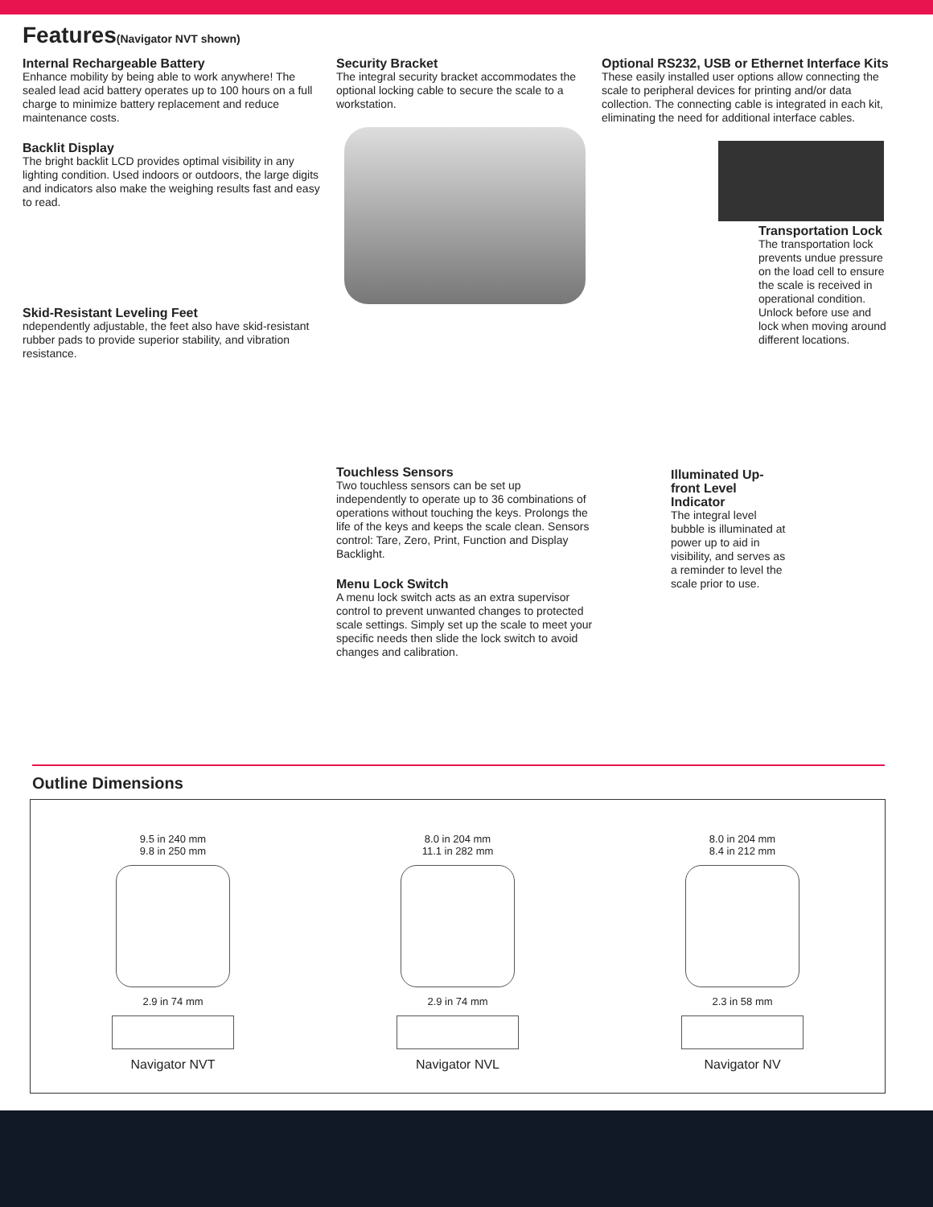Features(Navigator NVT shown)
Internal Rechargeable Battery
Enhance mobility by being able to work anywhere! The sealed lead acid battery operates up to 100 hours on a full charge to minimize battery replacement and reduce maintenance costs.
Backlit Display
The bright backlit LCD provides optimal visibility in any lighting condition. Used indoors or outdoors, the large digits and indicators also make the weighing results fast and easy to read.
Skid-Resistant Leveling Feet
ndependently adjustable, the feet also have skid-resistant rubber pads to provide superior stability, and vibration resistance.
Security Bracket
The integral security bracket accommodates the optional locking cable to secure the scale to a workstation.
Touchless Sensors
Two touchless sensors can be set up independently to operate up to 36 combinations of operations without touching the keys. Prolongs the life of the keys and keeps the scale clean. Sensors control: Tare, Zero, Print, Function and Display Backlight.
Menu Lock Switch
A menu lock switch acts as an extra supervisor control to prevent unwanted changes to protected scale settings. Simply set up the scale to meet your specific needs then slide the lock switch to avoid changes and calibration.
Optional RS232, USB or Ethernet Interface Kits
These easily installed user options allow connecting the scale to peripheral devices for printing and/or data collection. The connecting cable is integrated in each kit, eliminating the need for additional interface cables.
Transportation Lock
The transportation lock prevents undue pressure on the load cell to ensure the scale is received in operational condition. Unlock before use and lock when moving around different locations.
Illuminated Up-front Level Indicator
The integral level bubble is illuminated at power up to aid in visibility, and serves as a reminder to level the scale prior to use.
Outline Dimensions
9.5 in 240 mm
9.8 in 250 mm
2.9 in 74 mm
Navigator NVT
8.0 in 204 mm
11.1 in 282 mm
2.9 in 74 mm
Navigator NVL
8.0 in 204 mm
8.4 in 212 mm
2.3 in 58 mm
Navigator NV